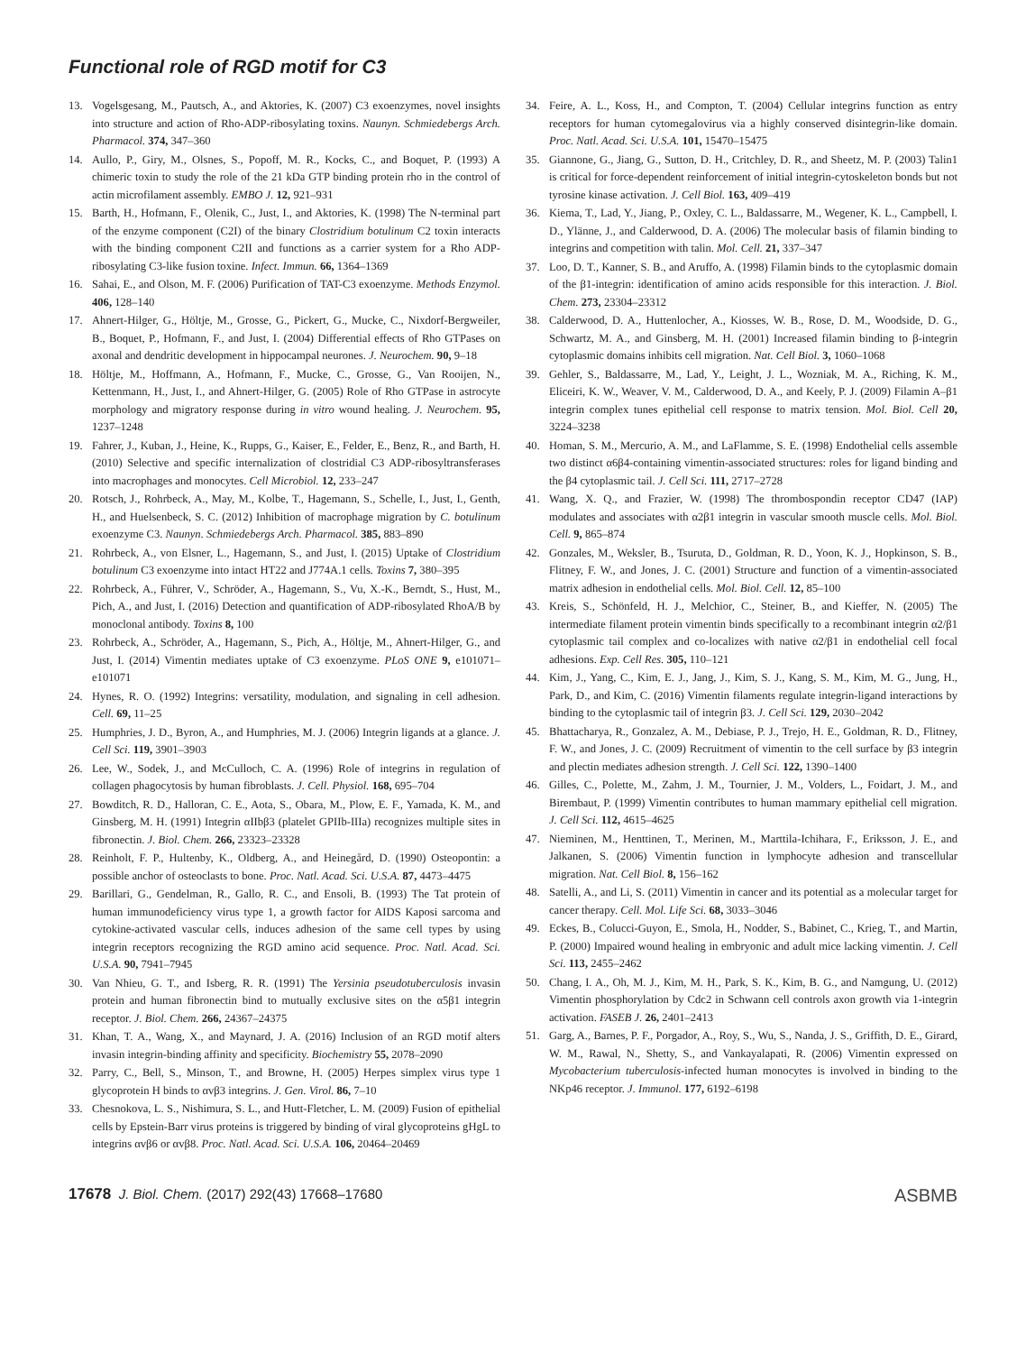Functional role of RGD motif for C3
13. Vogelsgesang, M., Pautsch, A., and Aktories, K. (2007) C3 exoenzymes, novel insights into structure and action of Rho-ADP-ribosylating toxins. Naunyn. Schmiedebergs Arch. Pharmacol. 374, 347–360
14. Aullo, P., Giry, M., Olsnes, S., Popoff, M. R., Kocks, C., and Boquet, P. (1993) A chimeric toxin to study the role of the 21 kDa GTP binding protein rho in the control of actin microfilament assembly. EMBO J. 12, 921–931
15. Barth, H., Hofmann, F., Olenik, C., Just, I., and Aktories, K. (1998) The N-terminal part of the enzyme component (C2I) of the binary Clostridium botulinum C2 toxin interacts with the binding component C2II and functions as a carrier system for a Rho ADP-ribosylating C3-like fusion toxine. Infect. Immun. 66, 1364–1369
16. Sahai, E., and Olson, M. F. (2006) Purification of TAT-C3 exoenzyme. Methods Enzymol. 406, 128–140
17. Ahnert-Hilger, G., Höltje, M., Grosse, G., Pickert, G., Mucke, C., Nixdorf-Bergweiler, B., Boquet, P., Hofmann, F., and Just, I. (2004) Differential effects of Rho GTPases on axonal and dendritic development in hippocampal neurones. J. Neurochem. 90, 9–18
18. Höltje, M., Hoffmann, A., Hofmann, F., Mucke, C., Grosse, G., Van Rooijen, N., Kettenmann, H., Just, I., and Ahnert-Hilger, G. (2005) Role of Rho GTPase in astrocyte morphology and migratory response during in vitro wound healing. J. Neurochem. 95, 1237–1248
19. Fahrer, J., Kuban, J., Heine, K., Rupps, G., Kaiser, E., Felder, E., Benz, R., and Barth, H. (2010) Selective and specific internalization of clostridial C3 ADP-ribosyltransferases into macrophages and monocytes. Cell Microbiol. 12, 233–247
20. Rotsch, J., Rohrbeck, A., May, M., Kolbe, T., Hagemann, S., Schelle, I., Just, I., Genth, H., and Huelsenbeck, S. C. (2012) Inhibition of macrophage migration by C. botulinum exoenzyme C3. Naunyn. Schmiedebergs Arch. Pharmacol. 385, 883–890
21. Rohrbeck, A., von Elsner, L., Hagemann, S., and Just, I. (2015) Uptake of Clostridium botulinum C3 exoenzyme into intact HT22 and J774A.1 cells. Toxins 7, 380–395
22. Rohrbeck, A., Führer, V., Schröder, A., Hagemann, S., Vu, X.-K., Berndt, S., Hust, M., Pich, A., and Just, I. (2016) Detection and quantification of ADP-ribosylated RhoA/B by monoclonal antibody. Toxins 8, 100
23. Rohrbeck, A., Schröder, A., Hagemann, S., Pich, A., Höltje, M., Ahnert-Hilger, G., and Just, I. (2014) Vimentin mediates uptake of C3 exoenzyme. PLoS ONE 9, e101071–e101071
24. Hynes, R. O. (1992) Integrins: versatility, modulation, and signaling in cell adhesion. Cell. 69, 11–25
25. Humphries, J. D., Byron, A., and Humphries, M. J. (2006) Integrin ligands at a glance. J. Cell Sci. 119, 3901–3903
26. Lee, W., Sodek, J., and McCulloch, C. A. (1996) Role of integrins in regulation of collagen phagocytosis by human fibroblasts. J. Cell. Physiol. 168, 695–704
27. Bowditch, R. D., Halloran, C. E., Aota, S., Obara, M., Plow, E. F., Yamada, K. M., and Ginsberg, M. H. (1991) Integrin αIIbβ3 (platelet GPIIb-IIIa) recognizes multiple sites in fibronectin. J. Biol. Chem. 266, 23323–23328
28. Reinholt, F. P., Hultenby, K., Oldberg, A., and Heinegård, D. (1990) Osteopontin: a possible anchor of osteoclasts to bone. Proc. Natl. Acad. Sci. U.S.A. 87, 4473–4475
29. Barillari, G., Gendelman, R., Gallo, R. C., and Ensoli, B. (1993) The Tat protein of human immunodeficiency virus type 1, a growth factor for AIDS Kaposi sarcoma and cytokine-activated vascular cells, induces adhesion of the same cell types by using integrin receptors recognizing the RGD amino acid sequence. Proc. Natl. Acad. Sci. U.S.A. 90, 7941–7945
30. Van Nhieu, G. T., and Isberg, R. R. (1991) The Yersinia pseudotuberculosis invasin protein and human fibronectin bind to mutually exclusive sites on the α5β1 integrin receptor. J. Biol. Chem. 266, 24367–24375
31. Khan, T. A., Wang, X., and Maynard, J. A. (2016) Inclusion of an RGD motif alters invasin integrin-binding affinity and specificity. Biochemistry 55, 2078–2090
32. Parry, C., Bell, S., Minson, T., and Browne, H. (2005) Herpes simplex virus type 1 glycoprotein H binds to αvβ3 integrins. J. Gen. Virol. 86, 7–10
33. Chesnokova, L. S., Nishimura, S. L., and Hutt-Fletcher, L. M. (2009) Fusion of epithelial cells by Epstein-Barr virus proteins is triggered by binding of viral glycoproteins gHgL to integrins αvβ6 or αvβ8. Proc. Natl. Acad. Sci. U.S.A. 106, 20464–20469
34. Feire, A. L., Koss, H., and Compton, T. (2004) Cellular integrins function as entry receptors for human cytomegalovirus via a highly conserved disintegrin-like domain. Proc. Natl. Acad. Sci. U.S.A. 101, 15470–15475
35. Giannone, G., Jiang, G., Sutton, D. H., Critchley, D. R., and Sheetz, M. P. (2003) Talin1 is critical for force-dependent reinforcement of initial integrin-cytoskeleton bonds but not tyrosine kinase activation. J. Cell Biol. 163, 409–419
36. Kiema, T., Lad, Y., Jiang, P., Oxley, C. L., Baldassarre, M., Wegener, K. L., Campbell, I. D., Ylänne, J., and Calderwood, D. A. (2006) The molecular basis of filamin binding to integrins and competition with talin. Mol. Cell. 21, 337–347
37. Loo, D. T., Kanner, S. B., and Aruffo, A. (1998) Filamin binds to the cytoplasmic domain of the β1-integrin: identification of amino acids responsible for this interaction. J. Biol. Chem. 273, 23304–23312
38. Calderwood, D. A., Huttenlocher, A., Kiosses, W. B., Rose, D. M., Woodside, D. G., Schwartz, M. A., and Ginsberg, M. H. (2001) Increased filamin binding to β-integrin cytoplasmic domains inhibits cell migration. Nat. Cell Biol. 3, 1060–1068
39. Gehler, S., Baldassarre, M., Lad, Y., Leight, J. L., Wozniak, M. A., Riching, K. M., Eliceiri, K. W., Weaver, V. M., Calderwood, D. A., and Keely, P. J. (2009) Filamin A–β1 integrin complex tunes epithelial cell response to matrix tension. Mol. Biol. Cell 20, 3224–3238
40. Homan, S. M., Mercurio, A. M., and LaFlamme, S. E. (1998) Endothelial cells assemble two distinct α6β4-containing vimentin-associated structures: roles for ligand binding and the β4 cytoplasmic tail. J. Cell Sci. 111, 2717–2728
41. Wang, X. Q., and Frazier, W. (1998) The thrombospondin receptor CD47 (IAP) modulates and associates with α2β1 integrin in vascular smooth muscle cells. Mol. Biol. Cell. 9, 865–874
42. Gonzales, M., Weksler, B., Tsuruta, D., Goldman, R. D., Yoon, K. J., Hopkinson, S. B., Flitney, F. W., and Jones, J. C. (2001) Structure and function of a vimentin-associated matrix adhesion in endothelial cells. Mol. Biol. Cell. 12, 85–100
43. Kreis, S., Schönfeld, H. J., Melchior, C., Steiner, B., and Kieffer, N. (2005) The intermediate filament protein vimentin binds specifically to a recombinant integrin α2/β1 cytoplasmic tail complex and co-localizes with native α2/β1 in endothelial cell focal adhesions. Exp. Cell Res. 305, 110–121
44. Kim, J., Yang, C., Kim, E. J., Jang, J., Kim, S. J., Kang, S. M., Kim, M. G., Jung, H., Park, D., and Kim, C. (2016) Vimentin filaments regulate integrin-ligand interactions by binding to the cytoplasmic tail of integrin β3. J. Cell Sci. 129, 2030–2042
45. Bhattacharya, R., Gonzalez, A. M., Debiase, P. J., Trejo, H. E., Goldman, R. D., Flitney, F. W., and Jones, J. C. (2009) Recruitment of vimentin to the cell surface by β3 integrin and plectin mediates adhesion strength. J. Cell Sci. 122, 1390–1400
46. Gilles, C., Polette, M., Zahm, J. M., Tournier, J. M., Volders, L., Foidart, J. M., and Birembaut, P. (1999) Vimentin contributes to human mammary epithelial cell migration. J. Cell Sci. 112, 4615–4625
47. Nieminen, M., Henttinen, T., Merinen, M., Marttila-Ichihara, F., Eriksson, J. E., and Jalkanen, S. (2006) Vimentin function in lymphocyte adhesion and transcellular migration. Nat. Cell Biol. 8, 156–162
48. Satelli, A., and Li, S. (2011) Vimentin in cancer and its potential as a molecular target for cancer therapy. Cell. Mol. Life Sci. 68, 3033–3046
49. Eckes, B., Colucci-Guyon, E., Smola, H., Nodder, S., Babinet, C., Krieg, T., and Martin, P. (2000) Impaired wound healing in embryonic and adult mice lacking vimentin. J. Cell Sci. 113, 2455–2462
50. Chang, I. A., Oh, M. J., Kim, M. H., Park, S. K., Kim, B. G., and Namgung, U. (2012) Vimentin phosphorylation by Cdc2 in Schwann cell controls axon growth via 1-integrin activation. FASEB J. 26, 2401–2413
51. Garg, A., Barnes, P. F., Porgador, A., Roy, S., Wu, S., Nanda, J. S., Griffith, D. E., Girard, W. M., Rawal, N., Shetty, S., and Vankayalapati, R. (2006) Vimentin expressed on Mycobacterium tuberculosis-infected human monocytes is involved in binding to the NKp46 receptor. J. Immunol. 177, 6192–6198
17678 J. Biol. Chem. (2017) 292(43) 17668–17680 ASBMB